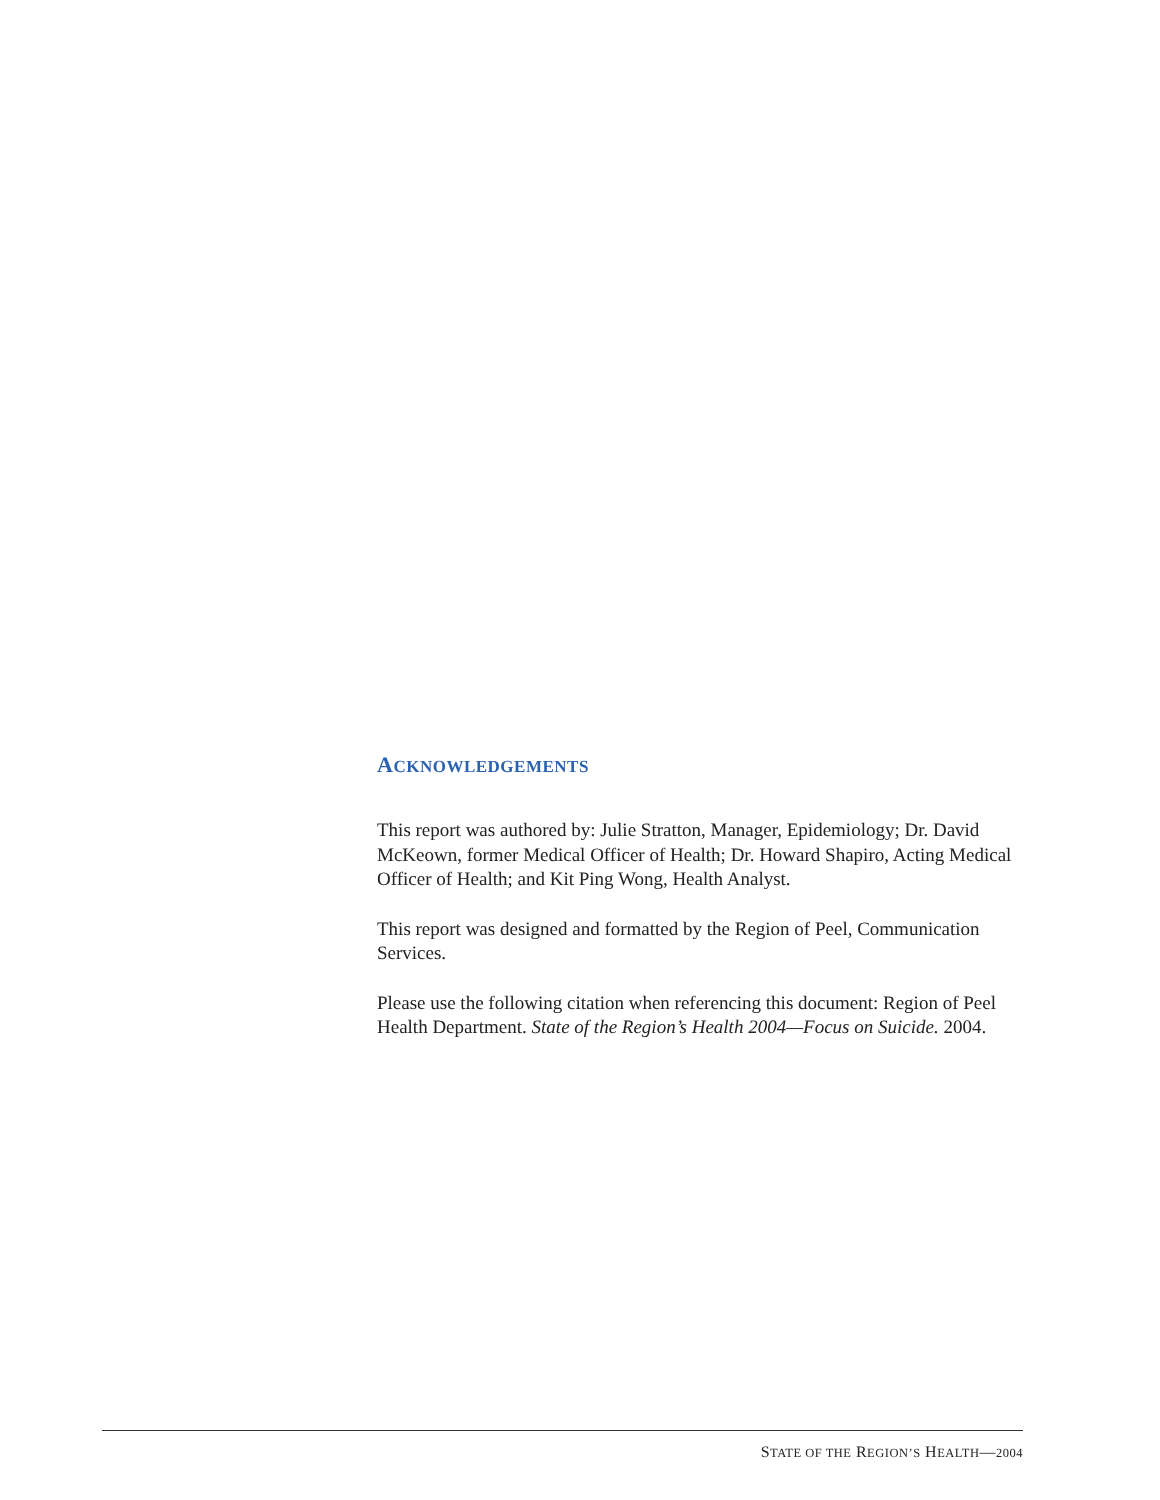ACKNOWLEDGEMENTS
This report was authored by: Julie Stratton, Manager, Epidemiology; Dr. David McKeown, former Medical Officer of Health; Dr. Howard Shapiro, Acting Medical Officer of Health; and Kit Ping Wong, Health Analyst.
This report was designed and formatted by the Region of Peel, Communication Services.
Please use the following citation when referencing this document: Region of Peel Health Department. State of the Region’s Health 2004—Focus on Suicide. 2004.
STATE OF THE REGION’S HEALTH—2004